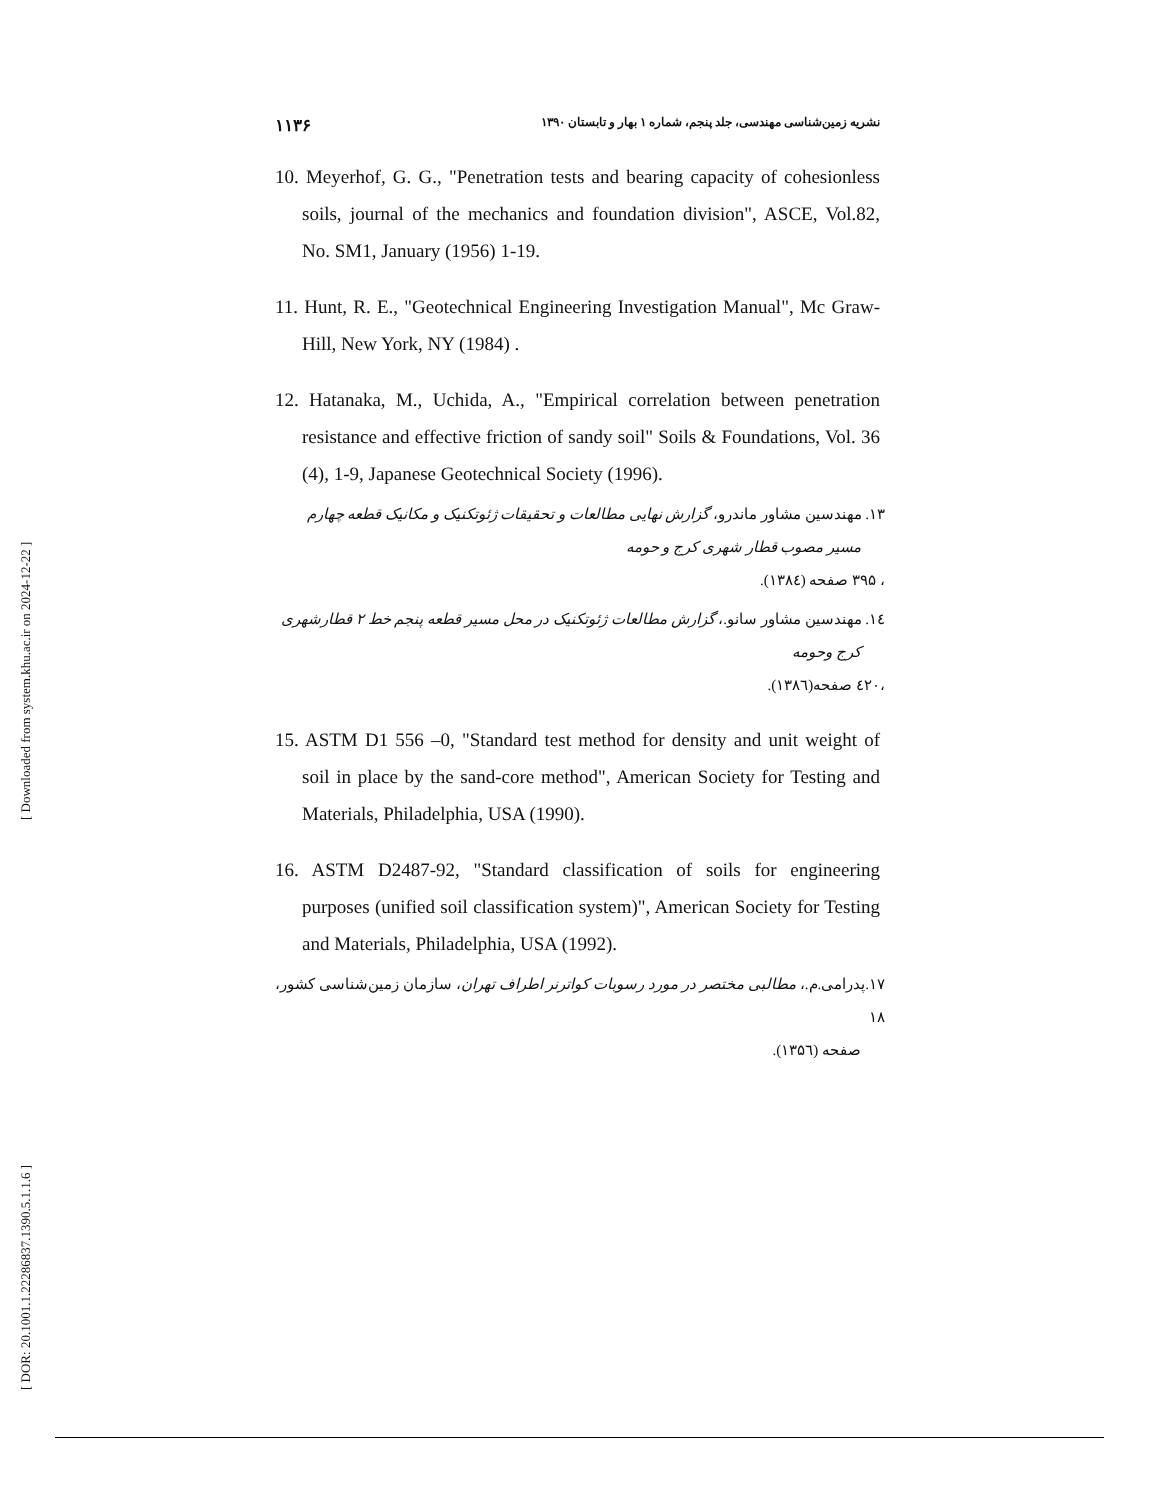[ Downloaded from system.khu.ac.ir on 2024-12-22 ]
[ DOR: 20.1001.1.22286837.1390.5.1.1.6 ]
۱۱۳۶ نشریه زمین‌شناسی مهندسی، جلد پنجم، شماره ۱ بهار و تابستان ۱۳۹۰
10. Meyerhof, G. G., "Penetration tests and bearing capacity of cohesionless soils, journal of the mechanics and foundation division", ASCE, Vol.82, No. SM1, January (1956) 1-19.
11. Hunt, R. E., "Geotechnical Engineering Investigation Manual", Mc Graw-Hill, New York, NY (1984) .
12. Hatanaka, M., Uchida, A., "Empirical correlation between penetration resistance and effective friction of sandy soil" Soils & Foundations, Vol. 36 (4), 1-9, Japanese Geotechnical Society (1996).
۱۳. مهندسین مشاور ماندرو، گزارش نهایی مطالعات و تحقیقات ژئوتکنیک و مکانیک قطعه چهارم
مسیر مصوب قطار شهری کرج و حومه
، ۳۹۵ صفحه (۱۳۸٤).
۱٤. مهندسین مشاور سانو.، گزارش مطالعات ژئوتکنیک در محل مسیر قطعه پنجم خط ۲ قطارشهری
کرج وحومه
،٤۲۰ صفحه(۱۳۸٦).
15. ASTM D1 556 –0, "Standard test method for density and unit weight of soil in place by the sand-core method", American Society for Testing and Materials, Philadelphia, USA (1990).
16. ASTM D2487-92, "Standard classification of soils for engineering purposes (unified soil classification system)", American Society for Testing and Materials, Philadelphia, USA (1992).
۱۷.پدرامی.م.، مطالبی مختصر در مورد رسوبات کواترنر اطراف تهران، سازمان زمین‌شناسی کشور، ۱۸
صفحه (۱۳۵٦).